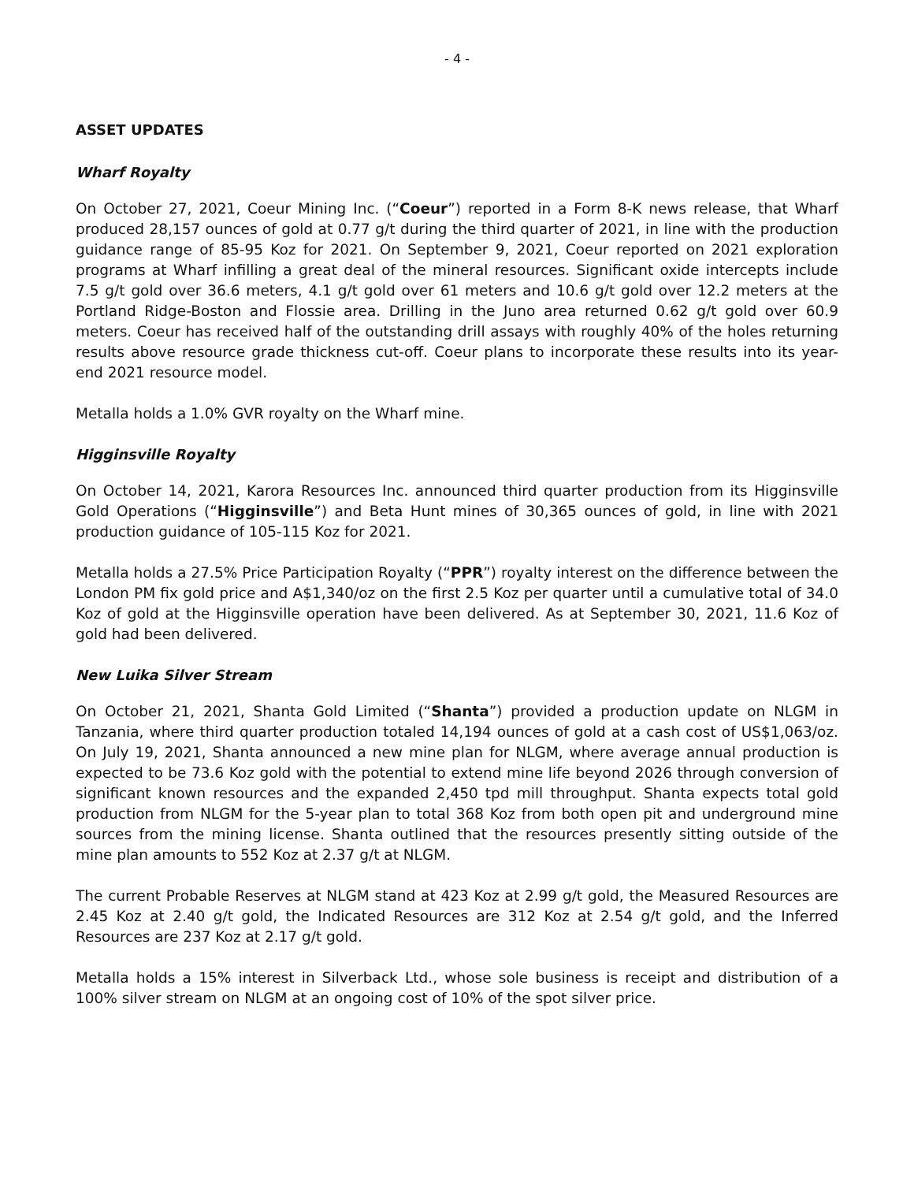- 4 -
ASSET UPDATES
Wharf Royalty
On October 27, 2021, Coeur Mining Inc. (“Coeur”) reported in a Form 8-K news release, that Wharf produced 28,157 ounces of gold at 0.77 g/t during the third quarter of 2021, in line with the production guidance range of 85-95 Koz for 2021. On September 9, 2021, Coeur reported on 2021 exploration programs at Wharf infilling a great deal of the mineral resources. Significant oxide intercepts include 7.5 g/t gold over 36.6 meters, 4.1 g/t gold over 61 meters and 10.6 g/t gold over 12.2 meters at the Portland Ridge-Boston and Flossie area. Drilling in the Juno area returned 0.62 g/t gold over 60.9 meters. Coeur has received half of the outstanding drill assays with roughly 40% of the holes returning results above resource grade thickness cut-off. Coeur plans to incorporate these results into its year-end 2021 resource model.
Metalla holds a 1.0% GVR royalty on the Wharf mine.
Higginsville Royalty
On October 14, 2021, Karora Resources Inc. announced third quarter production from its Higginsville Gold Operations (“Higginsville”) and Beta Hunt mines of 30,365 ounces of gold, in line with 2021 production guidance of 105-115 Koz for 2021.
Metalla holds a 27.5% Price Participation Royalty (“PPR”) royalty interest on the difference between the London PM fix gold price and A$1,340/oz on the first 2.5 Koz per quarter until a cumulative total of 34.0 Koz of gold at the Higginsville operation have been delivered. As at September 30, 2021, 11.6 Koz of gold had been delivered.
New Luika Silver Stream
On October 21, 2021, Shanta Gold Limited (“Shanta”) provided a production update on NLGM in Tanzania, where third quarter production totaled 14,194 ounces of gold at a cash cost of US$1,063/oz. On July 19, 2021, Shanta announced a new mine plan for NLGM, where average annual production is expected to be 73.6 Koz gold with the potential to extend mine life beyond 2026 through conversion of significant known resources and the expanded 2,450 tpd mill throughput. Shanta expects total gold production from NLGM for the 5-year plan to total 368 Koz from both open pit and underground mine sources from the mining license. Shanta outlined that the resources presently sitting outside of the mine plan amounts to 552 Koz at 2.37 g/t at NLGM.
The current Probable Reserves at NLGM stand at 423 Koz at 2.99 g/t gold, the Measured Resources are 2.45 Koz at 2.40 g/t gold, the Indicated Resources are 312 Koz at 2.54 g/t gold, and the Inferred Resources are 237 Koz at 2.17 g/t gold.
Metalla holds a 15% interest in Silverback Ltd., whose sole business is receipt and distribution of a 100% silver stream on NLGM at an ongoing cost of 10% of the spot silver price.